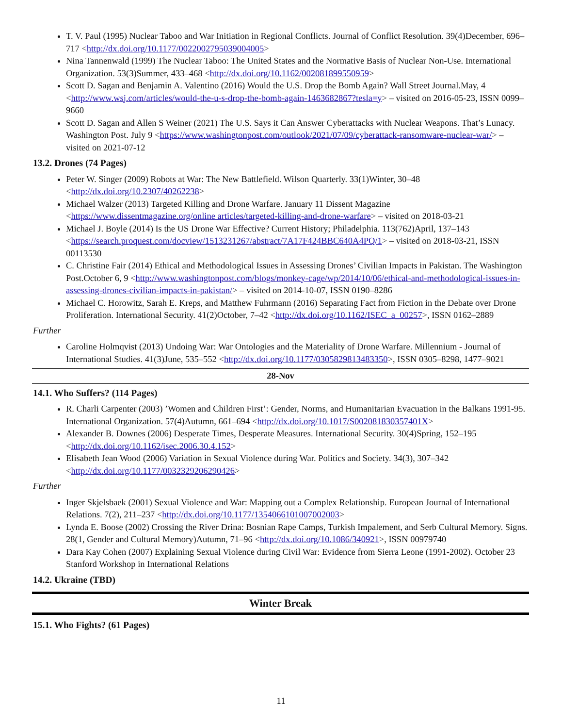T. V. Paul (1995) Nuclear Taboo and War Initiation in Regional Conflicts. Journal of Conflict Resolution. 39(4)December, 696–717 <http://dx.doi.org/10.1177/0022002795039004005>
Nina Tannenwald (1999) The Nuclear Taboo: The United States and the Normative Basis of Nuclear Non-Use. International Organization. 53(3)Summer, 433–468 <http://dx.doi.org/10.1162/002081899550959>
Scott D. Sagan and Benjamin A. Valentino (2016) Would the U.S. Drop the Bomb Again? Wall Street Journal.May, 4 <http://www.wsj.com/articles/would-the-u-s-drop-the-bomb-again-1463682867?tesla=y> – visited on 2016-05-23, ISSN 0099–9660
Scott D. Sagan and Allen S Weiner (2021) The U.S. Says it Can Answer Cyberattacks with Nuclear Weapons. That’s Lunacy. Washington Post. July 9 <https://www.washingtonpost.com/outlook/2021/07/09/cyberattack-ransomware-nuclear-war/> – visited on 2021-07-12
13.2. Drones (74 Pages)
Peter W. Singer (2009) Robots at War: The New Battlefield. Wilson Quarterly. 33(1)Winter, 30–48 <http://dx.doi.org/10.2307/40262238>
Michael Walzer (2013) Targeted Killing and Drone Warfare. January 11 Dissent Magazine <https://www.dissentmagazine.org/online articles/targeted-killing-and-drone-warfare> – visited on 2018-03-21
Michael J. Boyle (2014) Is the US Drone War Effective? Current History; Philadelphia. 113(762)April, 137–143 <https://search.proquest.com/docview/1513231267/abstract/7A17F424BBC640A4PQ/1> – visited on 2018-03-21, ISSN 00113530
C. Christine Fair (2014) Ethical and Methodological Issues in Assessing Drones’ Civilian Impacts in Pakistan. The Washington Post.October 6, 9 <http://www.washingtonpost.com/blogs/monkey-cage/wp/2014/10/06/ethical-and-methodological-issues-in-assessing-drones-civilian-impacts-in-pakistan/> – visited on 2014-10-07, ISSN 0190–8286
Michael C. Horowitz, Sarah E. Kreps, and Matthew Fuhrmann (2016) Separating Fact from Fiction in the Debate over Drone Proliferation. International Security. 41(2)October, 7–42 <http://dx.doi.org/10.1162/ISEC_a_00257>, ISSN 0162–2889
Further
Caroline Holmqvist (2013) Undoing War: War Ontologies and the Materiality of Drone Warfare. Millennium - Journal of International Studies. 41(3)June, 535–552 <http://dx.doi.org/10.1177/0305829813483350>, ISSN 0305–8298, 1477–9021
28-Nov
14.1. Who Suffers? (114 Pages)
R. Charli Carpenter (2003) ’Women and Children First’: Gender, Norms, and Humanitarian Evacuation in the Balkans 1991-95. International Organization. 57(4)Autumn, 661–694 <http://dx.doi.org/10.1017/S002081830357401X>
Alexander B. Downes (2006) Desperate Times, Desperate Measures. International Security. 30(4)Spring, 152–195 <http://dx.doi.org/10.1162/isec.2006.30.4.152>
Elisabeth Jean Wood (2006) Variation in Sexual Violence during War. Politics and Society. 34(3), 307–342 <http://dx.doi.org/10.1177/0032329206290426>
Further
Inger Skjelsbaek (2001) Sexual Violence and War: Mapping out a Complex Relationship. European Journal of International Relations. 7(2), 211–237 <http://dx.doi.org/10.1177/1354066101007002003>
Lynda E. Boose (2002) Crossing the River Drina: Bosnian Rape Camps, Turkish Impalement, and Serb Cultural Memory. Signs. 28(1, Gender and Cultural Memory)Autumn, 71–96 <http://dx.doi.org/10.1086/340921>, ISSN 00979740
Dara Kay Cohen (2007) Explaining Sexual Violence during Civil War: Evidence from Sierra Leone (1991-2002). October 23 Stanford Workshop in International Relations
14.2. Ukraine (TBD)
Winter Break
15.1. Who Fights? (61 Pages)
11